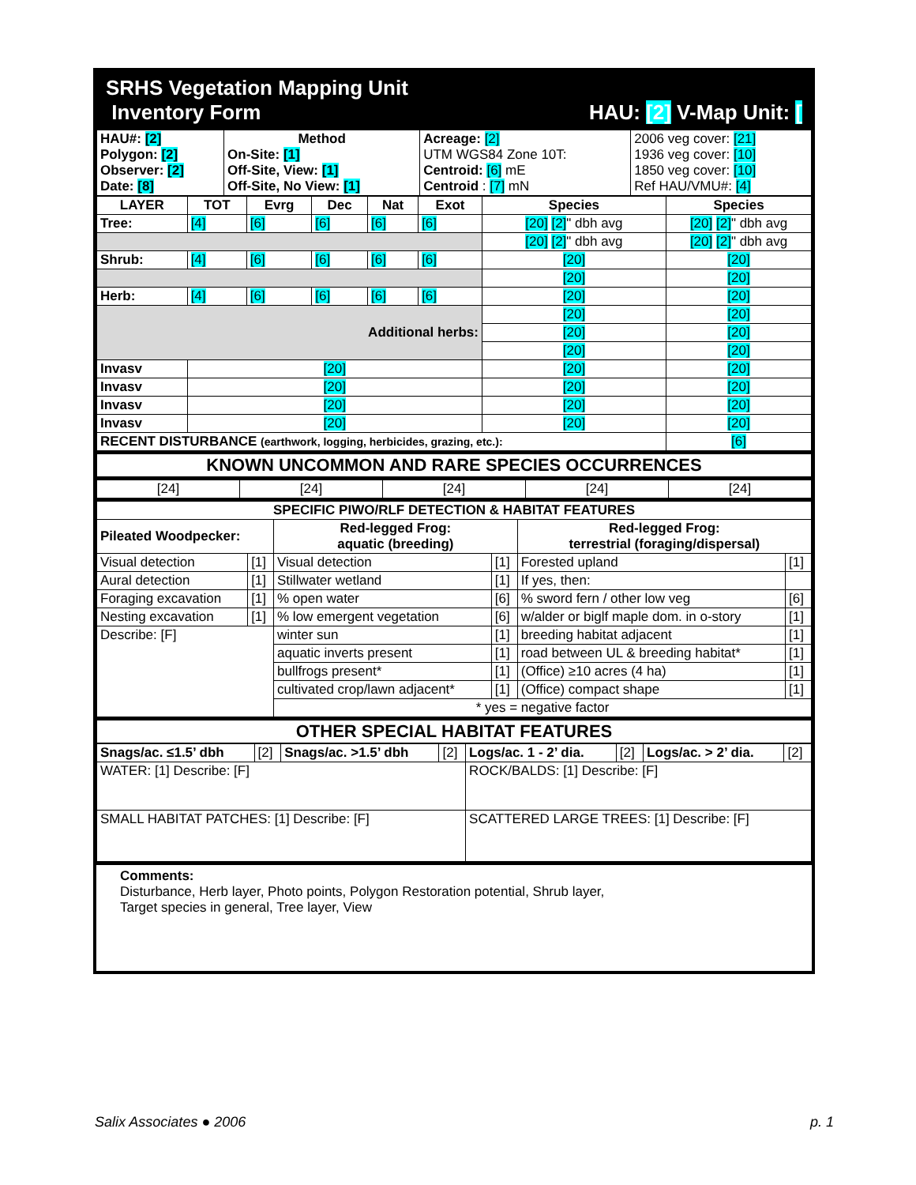SRHS Vegetation Mapping Unit
Inventory Form
HAU: [2] V-Map Unit: [
| HAU#: [2] Polygon: [2] Observer: [2] Date: [8] | Method On-Site: [1] Off-Site, View: [1] Off-Site, No View: [1] | Acreage: [2] UTM WGS84 Zone 10T: Centroid: [6] mE Centroid : [7] mN | 2006 veg cover: [21] 1936 veg cover: [10] 1850 veg cover: [10] Ref HAU/VMU#: [4] |
| LAYER | TOT | Evrg | Dec | Nat | Exot | Species | Species |
| --- | --- | --- | --- | --- | --- | --- | --- |
| Tree: | [4] | [6] | [6] | [6] | [6] | [20] [2] " dbh avg | [20] [2] " dbh avg |
| | | | | | | [20] [2] " dbh avg | [20] [2] " dbh avg |
| Shrub: | [4] | [6] | [6] | [6] | [6] | [20] | [20] |
| | | | | | | [20] | [20] |
| Herb: | [4] | [6] | [6] | [6] | [6] | [20] | [20] |
| Additional herbs: | | | | | | [20] | [20] |
| | | | | | | [20] | [20] |
| | | | | | | [20] | [20] |
| Invasv | [20] | | | | | [20] | [20] |
| Invasv | [20] | | | | | [20] | [20] |
| Invasv | [20] | | | | | [20] | [20] |
| Invasv | [20] | | | | | [20] | [20] |
| RECENT DISTURBANCE (earthwork, logging, herbicides, grazing, etc.): | | | | | | | [6] |
| KNOWN UNCOMMON AND RARE SPECIES OCCURRENCES |
| [24] | [24] | [24] | [24] | [24] |
| SPECIFIC PIWO/RLF DETECTION & HABITAT FEATURES | | | | | |
| Pileated Woodpecker: | | Red-legged Frog: aquatic (breeding) | | Red-legged Frog: terrestrial (foraging/dispersal) | |
| Visual detection | [1] | Visual detection | [1] | Forested upland | [1] |
| Aural detection | [1] | Stillwater wetland | [1] | If yes, then: | |
| Foraging excavation | [1] | % open water | [6] | % sword fern / other low veg | [6] |
| Nesting excavation | [1] | % low emergent vegetation | [6] | w/alder or biglf maple dom. in o-story | [1] |
| Describe: [F] | | winter sun | [1] | breeding habitat adjacent | [1] |
| | | aquatic inverts present | [1] | road between UL & breeding habitat* | [1] |
| | | bullfrogs present* | [1] | (Office) ≥10 acres (4 ha) | [1] |
| | | cultivated crop/lawn adjacent* | [1] | (Office) compact shape | [1] |
| | | * yes = negative factor | | | |
| OTHER SPECIAL HABITAT FEATURES |
| Snags/ac. ≤1.5’ dbh | [2] | Snags/ac. >1.5’ dbh | [2] | Logs/ac. 1 - 2’ dia. | [2] | Logs/ac. > 2’ dia. | [2] |
| WATER: [1] Describe: [F] | | | | ROCK/BALDS: [1] Describe: [F] | | | |
| SMALL HABITAT PATCHES: [1] Describe: [F] | | | | SCATTERED LARGE TREES: [1] Describe: [F] | | | |
Comments:
Disturbance, Herb layer, Photo points, Polygon Restoration potential, Shrub layer,
Target species in general, Tree layer, View
Salix Associates ● 2006 p. 1